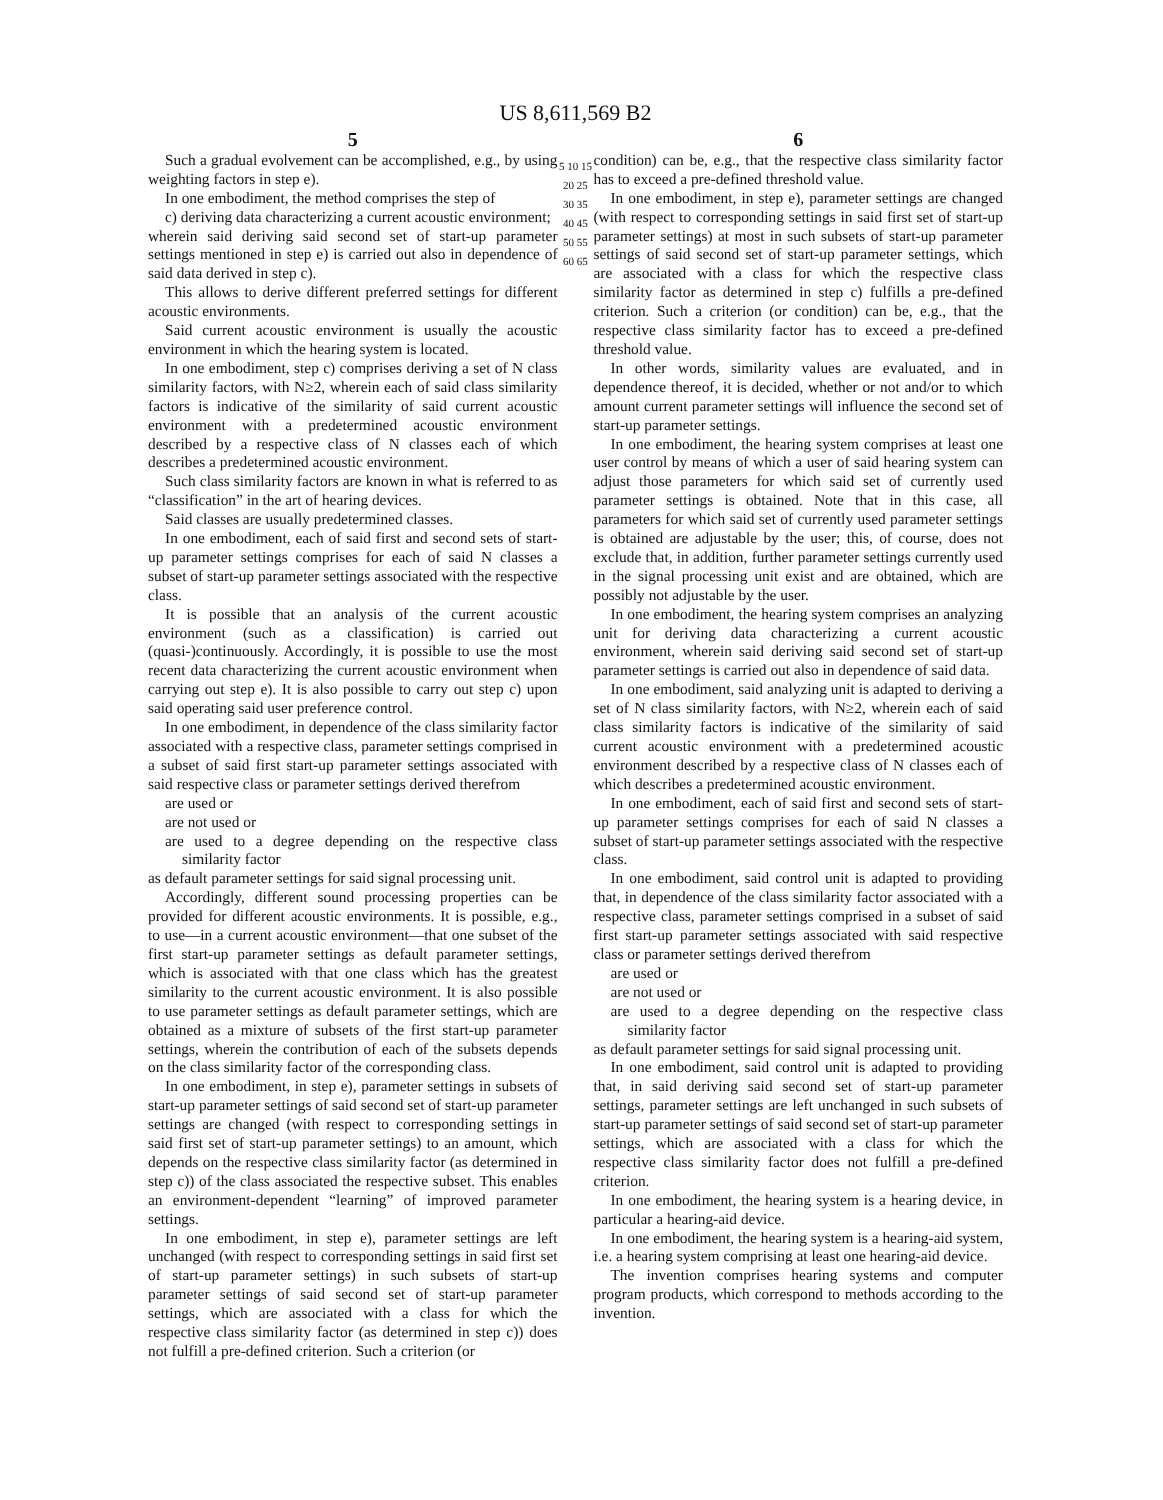US 8,611,569 B2
5
Such a gradual evolvement can be accomplished, e.g., by using weighting factors in step e).
In one embodiment, the method comprises the step of
c) deriving data characterizing a current acoustic environment;
wherein said deriving said second set of start-up parameter settings mentioned in step e) is carried out also in dependence of said data derived in step c).
This allows to derive different preferred settings for different acoustic environments.
Said current acoustic environment is usually the acoustic environment in which the hearing system is located.
In one embodiment, step c) comprises deriving a set of N class similarity factors, with N≥2, wherein each of said class similarity factors is indicative of the similarity of said current acoustic environment with a predetermined acoustic environment described by a respective class of N classes each of which describes a predetermined acoustic environment.
Such class similarity factors are known in what is referred to as “classification” in the art of hearing devices.
Said classes are usually predetermined classes.
In one embodiment, each of said first and second sets of start-up parameter settings comprises for each of said N classes a subset of start-up parameter settings associated with the respective class.
It is possible that an analysis of the current acoustic environment (such as a classification) is carried out (quasi-)continuously. Accordingly, it is possible to use the most recent data characterizing the current acoustic environment when carrying out step e). It is also possible to carry out step c) upon said operating said user preference control.
In one embodiment, in dependence of the class similarity factor associated with a respective class, parameter settings comprised in a subset of said first start-up parameter settings associated with said respective class or parameter settings derived therefrom
are used or
are not used or
are used to a degree depending on the respective class similarity factor
as default parameter settings for said signal processing unit.
Accordingly, different sound processing properties can be provided for different acoustic environments. It is possible, e.g., to use—in a current acoustic environment—that one subset of the first start-up parameter settings as default parameter settings, which is associated with that one class which has the greatest similarity to the current acoustic environment. It is also possible to use parameter settings as default parameter settings, which are obtained as a mixture of subsets of the first start-up parameter settings, wherein the contribution of each of the subsets depends on the class similarity factor of the corresponding class.
In one embodiment, in step e), parameter settings in subsets of start-up parameter settings of said second set of start-up parameter settings are changed (with respect to corresponding settings in said first set of start-up parameter settings) to an amount, which depends on the respective class similarity factor (as determined in step c)) of the class associated the respective subset. This enables an environment-dependent “learning” of improved parameter settings.
In one embodiment, in step e), parameter settings are left unchanged (with respect to corresponding settings in said first set of start-up parameter settings) in such subsets of start-up parameter settings of said second set of start-up parameter settings, which are associated with a class for which the respective class similarity factor (as determined in step c)) does not fulfill a pre-defined criterion. Such a criterion (or
5 10 15 20 25 30 35 40 45 50 55 60 65
6
condition) can be, e.g., that the respective class similarity factor has to exceed a pre-defined threshold value.
In one embodiment, in step e), parameter settings are changed (with respect to corresponding settings in said first set of start-up parameter settings) at most in such subsets of start-up parameter settings of said second set of start-up parameter settings, which are associated with a class for which the respective class similarity factor as determined in step c) fulfills a pre-defined criterion. Such a criterion (or condition) can be, e.g., that the respective class similarity factor has to exceed a pre-defined threshold value.
In other words, similarity values are evaluated, and in dependence thereof, it is decided, whether or not and/or to which amount current parameter settings will influence the second set of start-up parameter settings.
In one embodiment, the hearing system comprises at least one user control by means of which a user of said hearing system can adjust those parameters for which said set of currently used parameter settings is obtained. Note that in this case, all parameters for which said set of currently used parameter settings is obtained are adjustable by the user; this, of course, does not exclude that, in addition, further parameter settings currently used in the signal processing unit exist and are obtained, which are possibly not adjustable by the user.
In one embodiment, the hearing system comprises an analyzing unit for deriving data characterizing a current acoustic environment, wherein said deriving said second set of start-up parameter settings is carried out also in dependence of said data.
In one embodiment, said analyzing unit is adapted to deriving a set of N class similarity factors, with N≥2, wherein each of said class similarity factors is indicative of the similarity of said current acoustic environment with a predetermined acoustic environment described by a respective class of N classes each of which describes a predetermined acoustic environment.
In one embodiment, each of said first and second sets of start-up parameter settings comprises for each of said N classes a subset of start-up parameter settings associated with the respective class.
In one embodiment, said control unit is adapted to providing that, in dependence of the class similarity factor associated with a respective class, parameter settings comprised in a subset of said first start-up parameter settings associated with said respective class or parameter settings derived therefrom
are used or
are not used or
are used to a degree depending on the respective class similarity factor
as default parameter settings for said signal processing unit.
In one embodiment, said control unit is adapted to providing that, in said deriving said second set of start-up parameter settings, parameter settings are left unchanged in such subsets of start-up parameter settings of said second set of start-up parameter settings, which are associated with a class for which the respective class similarity factor does not fulfill a pre-defined criterion.
In one embodiment, the hearing system is a hearing device, in particular a hearing-aid device.
In one embodiment, the hearing system is a hearing-aid system, i.e. a hearing system comprising at least one hearing-aid device.
The invention comprises hearing systems and computer program products, which correspond to methods according to the invention.